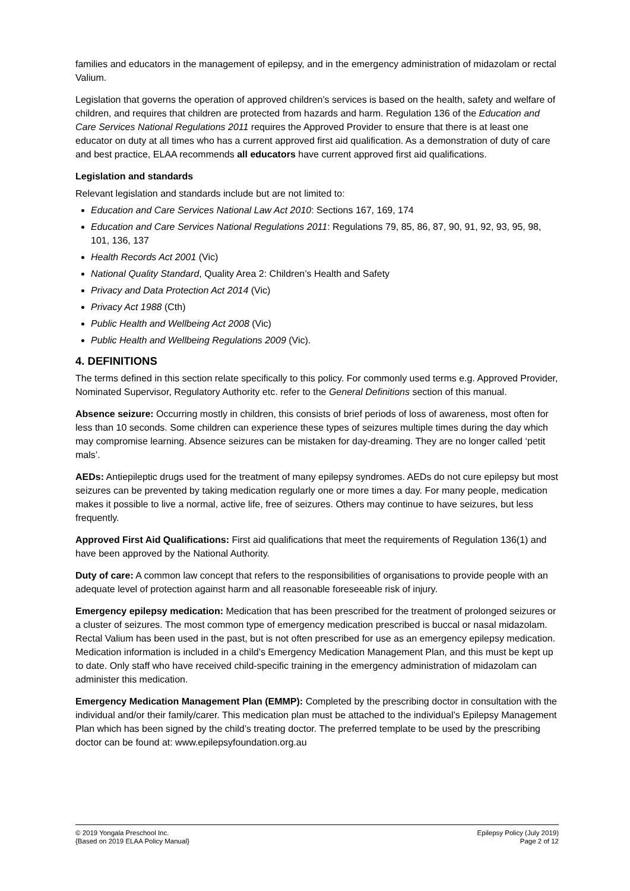families and educators in the management of epilepsy, and in the emergency administration of midazolam or rectal Valium.
Legislation that governs the operation of approved children’s services is based on the health, safety and welfare of children, and requires that children are protected from hazards and harm. Regulation 136 of the Education and Care Services National Regulations 2011 requires the Approved Provider to ensure that there is at least one educator on duty at all times who has a current approved first aid qualification. As a demonstration of duty of care and best practice, ELAA recommends all educators have current approved first aid qualifications.
Legislation and standards
Relevant legislation and standards include but are not limited to:
Education and Care Services National Law Act 2010: Sections 167, 169, 174
Education and Care Services National Regulations 2011: Regulations 79, 85, 86, 87, 90, 91, 92, 93, 95, 98, 101, 136, 137
Health Records Act 2001 (Vic)
National Quality Standard, Quality Area 2: Children’s Health and Safety
Privacy and Data Protection Act 2014 (Vic)
Privacy Act 1988 (Cth)
Public Health and Wellbeing Act 2008 (Vic)
Public Health and Wellbeing Regulations 2009 (Vic).
4. DEFINITIONS
The terms defined in this section relate specifically to this policy. For commonly used terms e.g. Approved Provider, Nominated Supervisor, Regulatory Authority etc. refer to the General Definitions section of this manual.
Absence seizure: Occurring mostly in children, this consists of brief periods of loss of awareness, most often for less than 10 seconds. Some children can experience these types of seizures multiple times during the day which may compromise learning. Absence seizures can be mistaken for day-dreaming. They are no longer called ‘petit mals’.
AEDs: Antiepileptic drugs used for the treatment of many epilepsy syndromes. AEDs do not cure epilepsy but most seizures can be prevented by taking medication regularly one or more times a day. For many people, medication makes it possible to live a normal, active life, free of seizures. Others may continue to have seizures, but less frequently.
Approved First Aid Qualifications: First aid qualifications that meet the requirements of Regulation 136(1) and have been approved by the National Authority.
Duty of care: A common law concept that refers to the responsibilities of organisations to provide people with an adequate level of protection against harm and all reasonable foreseeable risk of injury.
Emergency epilepsy medication: Medication that has been prescribed for the treatment of prolonged seizures or a cluster of seizures. The most common type of emergency medication prescribed is buccal or nasal midazolam. Rectal Valium has been used in the past, but is not often prescribed for use as an emergency epilepsy medication. Medication information is included in a child’s Emergency Medication Management Plan, and this must be kept up to date. Only staff who have received child-specific training in the emergency administration of midazolam can administer this medication.
Emergency Medication Management Plan (EMMP): Completed by the prescribing doctor in consultation with the individual and/or their family/carer. This medication plan must be attached to the individual’s Epilepsy Management Plan which has been signed by the child’s treating doctor. The preferred template to be used by the prescribing doctor can be found at: www.epilepsyfoundation.org.au
© 2019 Yongala Preschool Inc.
{Based on 2019 ELAA Policy Manual}
Epilepsy Policy (July 2019)
Page 2 of 12